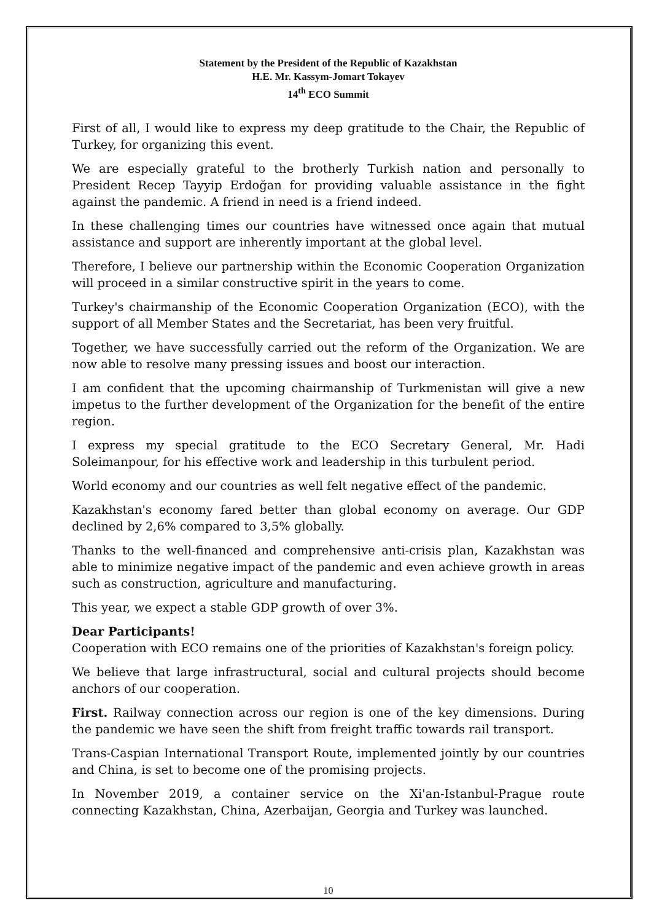Statement by the President of the Republic of Kazakhstan
H.E. Mr. Kassym-Jomart Tokayev
14<sup>th</sup> ECO Summit
First of all, I would like to express my deep gratitude to the Chair, the Republic of Turkey, for organizing this event.
We are especially grateful to the brotherly Turkish nation and personally to President Recep Tayyip Erdoğan for providing valuable assistance in the fight against the pandemic. A friend in need is a friend indeed.
In these challenging times our countries have witnessed once again that mutual assistance and support are inherently important at the global level.
Therefore, I believe our partnership within the Economic Cooperation Organization will proceed in a similar constructive spirit in the years to come.
Turkey's chairmanship of the Economic Cooperation Organization (ECO), with the support of all Member States and the Secretariat, has been very fruitful.
Together, we have successfully carried out the reform of the Organization. We are now able to resolve many pressing issues and boost our interaction.
I am confident that the upcoming chairmanship of Turkmenistan will give a new impetus to the further development of the Organization for the benefit of the entire region.
I express my special gratitude to the ECO Secretary General, Mr. Hadi Soleimanpour, for his effective work and leadership in this turbulent period.
World economy and our countries as well felt negative effect of the pandemic.
Kazakhstan's economy fared better than global economy on average. Our GDP declined by 2,6% compared to 3,5% globally.
Thanks to the well-financed and comprehensive anti-crisis plan, Kazakhstan was able to minimize negative impact of the pandemic and even achieve growth in areas such as construction, agriculture and manufacturing.
This year, we expect a stable GDP growth of over 3%.
Dear Participants!
Cooperation with ECO remains one of the priorities of Kazakhstan's foreign policy.
We believe that large infrastructural, social and cultural projects should become anchors of our cooperation.
First. Railway connection across our region is one of the key dimensions. During the pandemic we have seen the shift from freight traffic towards rail transport.
Trans-Caspian International Transport Route, implemented jointly by our countries and China, is set to become one of the promising projects.
In November 2019, a container service on the Xi'an-Istanbul-Prague route connecting Kazakhstan, China, Azerbaijan, Georgia and Turkey was launched.
10